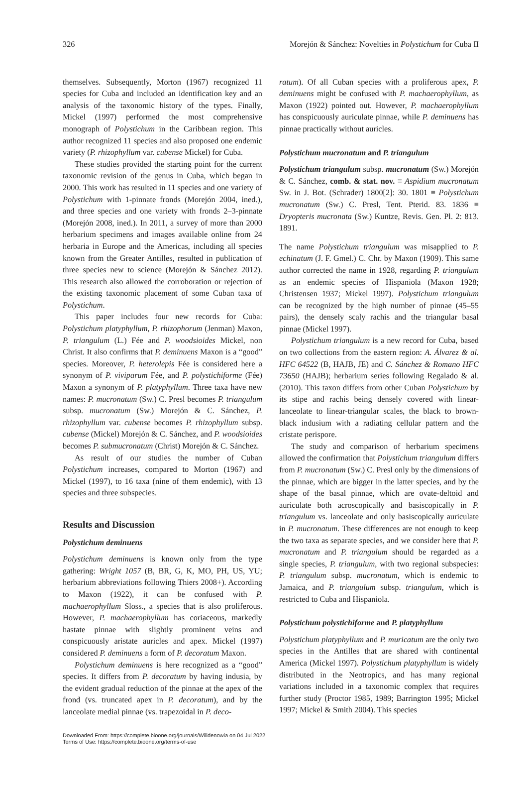326 Morejón & Sánchez: Novelties in Polystichum for Cuba II
themselves. Subsequently, Morton (1967) recognized 11 species for Cuba and included an identification key and an analysis of the taxonomic history of the types. Finally, Mickel (1997) performed the most comprehensive monograph of Polystichum in the Caribbean region. This author recognized 11 species and also proposed one endemic variety (P. rhizophyllum var. cubense Mickel) for Cuba.
These studies provided the starting point for the current taxonomic revision of the genus in Cuba, which began in 2000. This work has resulted in 11 species and one variety of Polystichum with 1-pinnate fronds (Morejón 2004, ined.), and three species and one variety with fronds 2–3-pinnate (Morejón 2008, ined.). In 2011, a survey of more than 2000 herbarium specimens and images available online from 24 herbaria in Europe and the Americas, including all species known from the Greater Antilles, resulted in publication of three species new to science (Morejón & Sánchez 2012). This research also allowed the corroboration or rejection of the existing taxonomic placement of some Cuban taxa of Polystichum.
This paper includes four new records for Cuba: Polystichum platyphyllum, P. rhizophorum (Jenman) Maxon, P. triangulum (L.) Fée and P. woodsioides Mickel, non Christ. It also confirms that P. deminuens Maxon is a “good” species. Moreover, P. heterolepis Fée is considered here a synonym of P. viviparum Fée, and P. polystichiforme (Fée) Maxon a synonym of P. platyphyllum. Three taxa have new names: P. mucronatum (Sw.) C. Presl becomes P. triangulum subsp. mucronatum (Sw.) Morejón & C. Sánchez, P. rhizophyllum var. cubense becomes P. rhizophyllum subsp. cubense (Mickel) Morejón & C. Sánchez, and P. woodsioides becomes P. submucronatum (Christ) Morejón & C. Sánchez.
As result of our studies the number of Cuban Polystichum increases, compared to Morton (1967) and Mickel (1997), to 16 taxa (nine of them endemic), with 13 species and three subspecies.
Results and Discussion
Polystichum deminuens
Polystichum deminuens is known only from the type gathering: Wright 1057 (B, BR, G, K, MO, PH, US, YU; herbarium abbreviations following Thiers 2008+). According to Maxon (1922), it can be confused with P. machaerophyllum Sloss., a species that is also proliferous. However, P. machaerophyllum has coriaceous, markedly hastate pinnae with slightly prominent veins and conspicuously aristate auricles and apex. Mickel (1997) considered P. deminuens a form of P. decoratum Maxon.
Polystichum deminuens is here recognized as a “good” species. It differs from P. decoratum by having indusia, by the evident gradual reduction of the pinnae at the apex of the frond (vs. truncated apex in P. decoratum), and by the lanceolate medial pinnae (vs. trapezoidal in P. deco-
ratum). Of all Cuban species with a proliferous apex, P. deminuens might be confused with P. machaerophyllum, as Maxon (1922) pointed out. However, P. machaerophyllum has conspicuously auriculate pinnae, while P. deminuens has pinnae practically without auricles.
Polystichum mucronatum and P. triangulum
Polystichum triangulum subsp. mucronatum (Sw.) Morejón & C. Sánchez, comb. & stat. nov. ≡ Aspidium mucronatum Sw. in J. Bot. (Schrader) 1800[2]: 30. 1801 ≡ Polystichum mucronatum (Sw.) C. Presl, Tent. Pterid. 83. 1836 ≡ Dryopteris mucronata (Sw.) Kuntze, Revis. Gen. Pl. 2: 813. 1891.
The name Polystichum triangulum was misapplied to P. echinatum (J. F. Gmel.) C. Chr. by Maxon (1909). This same author corrected the name in 1928, regarding P. triangulum as an endemic species of Hispaniola (Maxon 1928; Christensen 1937; Mickel 1997). Polystichum triangulum can be recognized by the high number of pinnae (45–55 pairs), the densely scaly rachis and the triangular basal pinnae (Mickel 1997).
Polystichum triangulum is a new record for Cuba, based on two collections from the eastern region: A. Álvarez & al. HFC 64522 (B, HAJB, JE) and C. Sánchez & Romano HFC 73650 (HAJB); herbarium series following Regalado & al. (2010). This taxon differs from other Cuban Polystichum by its stipe and rachis being densely covered with linear-lanceolate to linear-triangular scales, the black to brown-black indusium with a radiating cellular pattern and the cristate perispore.
The study and comparison of herbarium specimens allowed the confirmation that Polystichum triangulum differs from P. mucronatum (Sw.) C. Presl only by the dimensions of the pinnae, which are bigger in the latter species, and by the shape of the basal pinnae, which are ovate-deltoid and auriculate both acroscopically and basiscopically in P. triangulum vs. lanceolate and only basiscopically auriculate in P. mucronatum. These differences are not enough to keep the two taxa as separate species, and we consider here that P. mucronatum and P. triangulum should be regarded as a single species, P. triangulum, with two regional subspecies: P. triangulum subsp. mucronatum, which is endemic to Jamaica, and P. triangulum subsp. triangulum, which is restricted to Cuba and Hispaniola.
Polystichum polystichiforme and P. platyphyllum
Polystichum platyphyllum and P. muricatum are the only two species in the Antilles that are shared with continental America (Mickel 1997). Polystichum platyphyllum is widely distributed in the Neotropics, and has many regional variations included in a taxonomic complex that requires further study (Proctor 1985, 1989; Barrington 1995; Mickel 1997; Mickel & Smith 2004). This species
Downloaded From: https://complete.bioone.org/journals/Willdenowia on 04 Jul 2022
Terms of Use: https://complete.bioone.org/terms-of-use